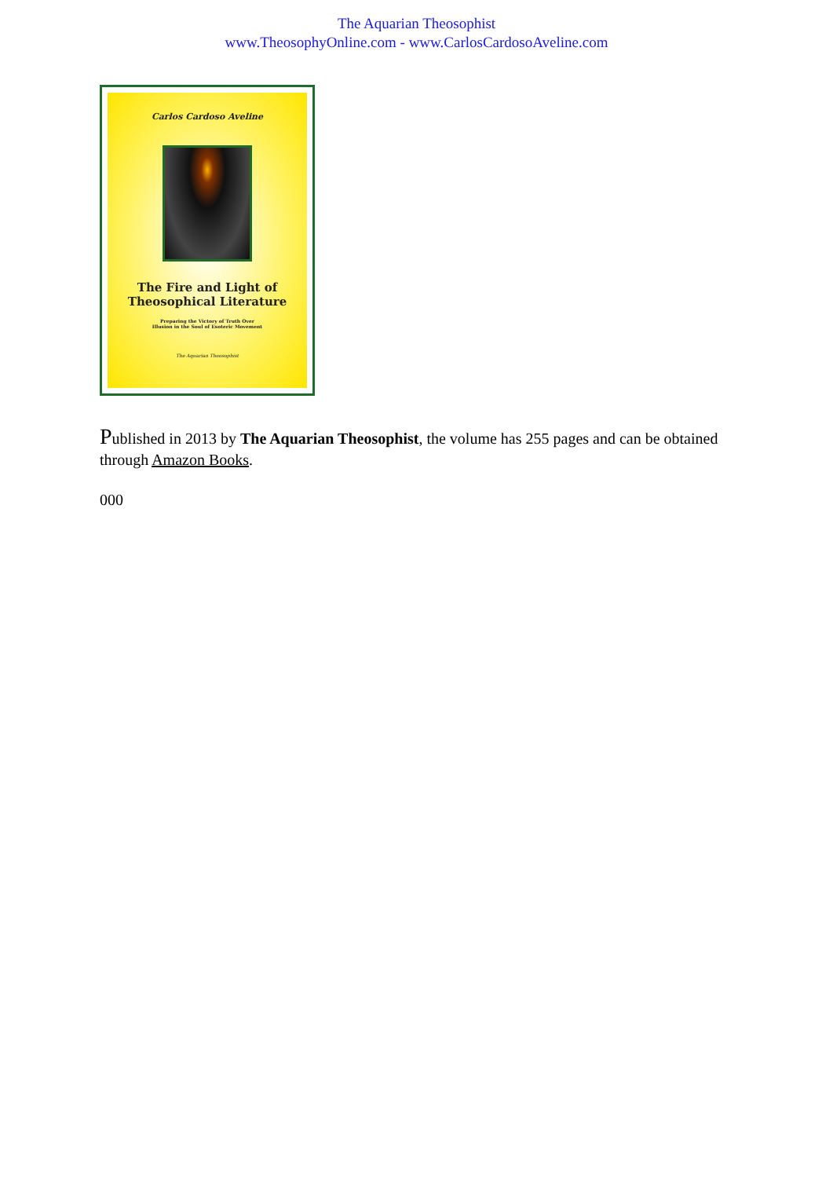The Aquarian Theosophist
www.TheosophyOnline.com - www.CarlosCardosoAveline.com
Carlos Cardoso Aveline
The Fire and Light of
Theosophical Literature
Preparing the Victory of Truth Over
Illusion in the Soul of Esoteric Movement
The Aquarian Theosophist
Published in 2013 by The Aquarian Theosophist, the volume has 255 pages and can be obtained through Amazon Books.
000